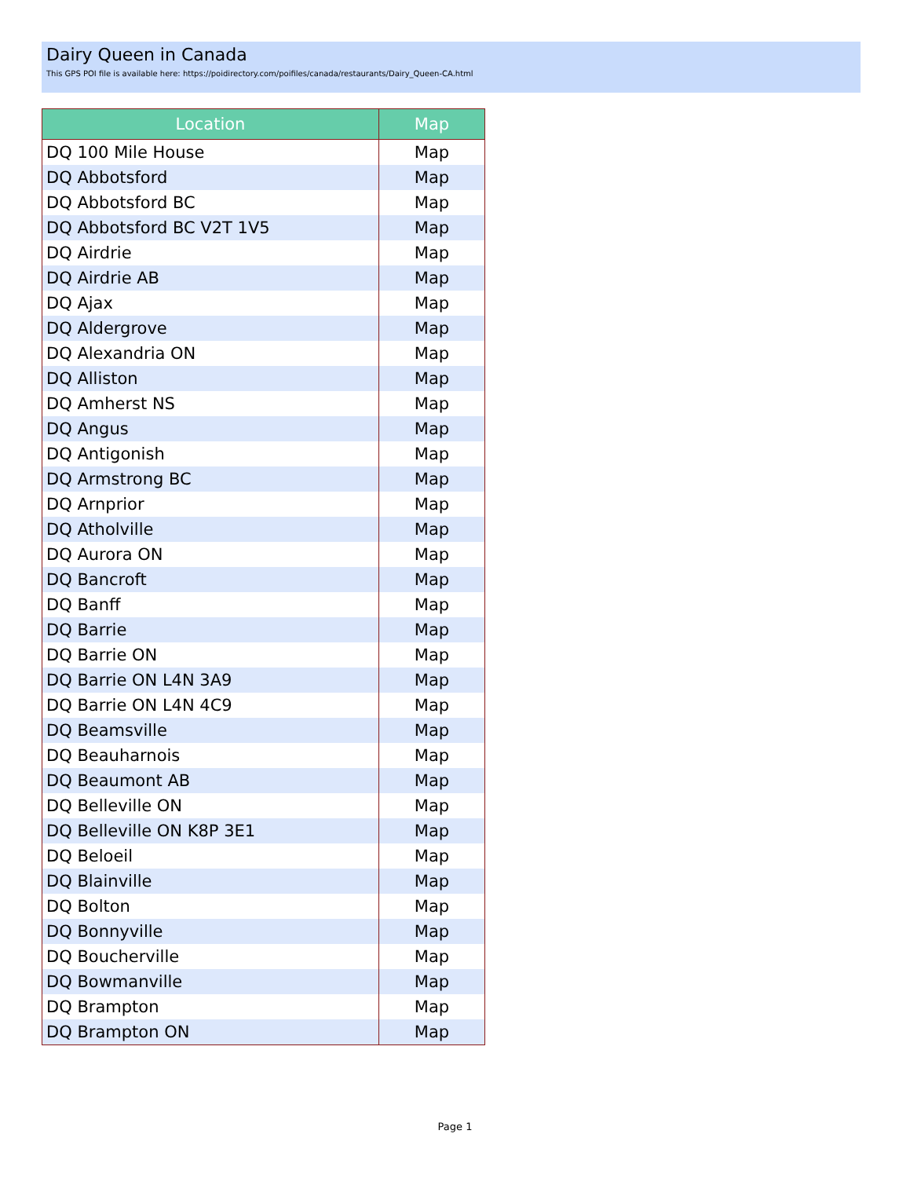Dairy Queen in Canada
This GPS POI file is available here: https://poidirectory.com/poifiles/canada/restaurants/Dairy_Queen-CA.html
| Location | Map |
| --- | --- |
| DQ 100 Mile House | Map |
| DQ Abbotsford | Map |
| DQ Abbotsford BC | Map |
| DQ Abbotsford BC V2T 1V5 | Map |
| DQ Airdrie | Map |
| DQ Airdrie AB | Map |
| DQ Ajax | Map |
| DQ Aldergrove | Map |
| DQ Alexandria ON | Map |
| DQ Alliston | Map |
| DQ Amherst NS | Map |
| DQ Angus | Map |
| DQ Antigonish | Map |
| DQ Armstrong BC | Map |
| DQ Arnprior | Map |
| DQ Atholville | Map |
| DQ Aurora ON | Map |
| DQ Bancroft | Map |
| DQ Banff | Map |
| DQ Barrie | Map |
| DQ Barrie ON | Map |
| DQ Barrie ON L4N 3A9 | Map |
| DQ Barrie ON L4N 4C9 | Map |
| DQ Beamsville | Map |
| DQ Beauharnois | Map |
| DQ Beaumont AB | Map |
| DQ Belleville ON | Map |
| DQ Belleville ON K8P 3E1 | Map |
| DQ Beloeil | Map |
| DQ Blainville | Map |
| DQ Bolton | Map |
| DQ Bonnyville | Map |
| DQ Boucherville | Map |
| DQ Bowmanville | Map |
| DQ Brampton | Map |
| DQ Brampton ON | Map |
Page 1